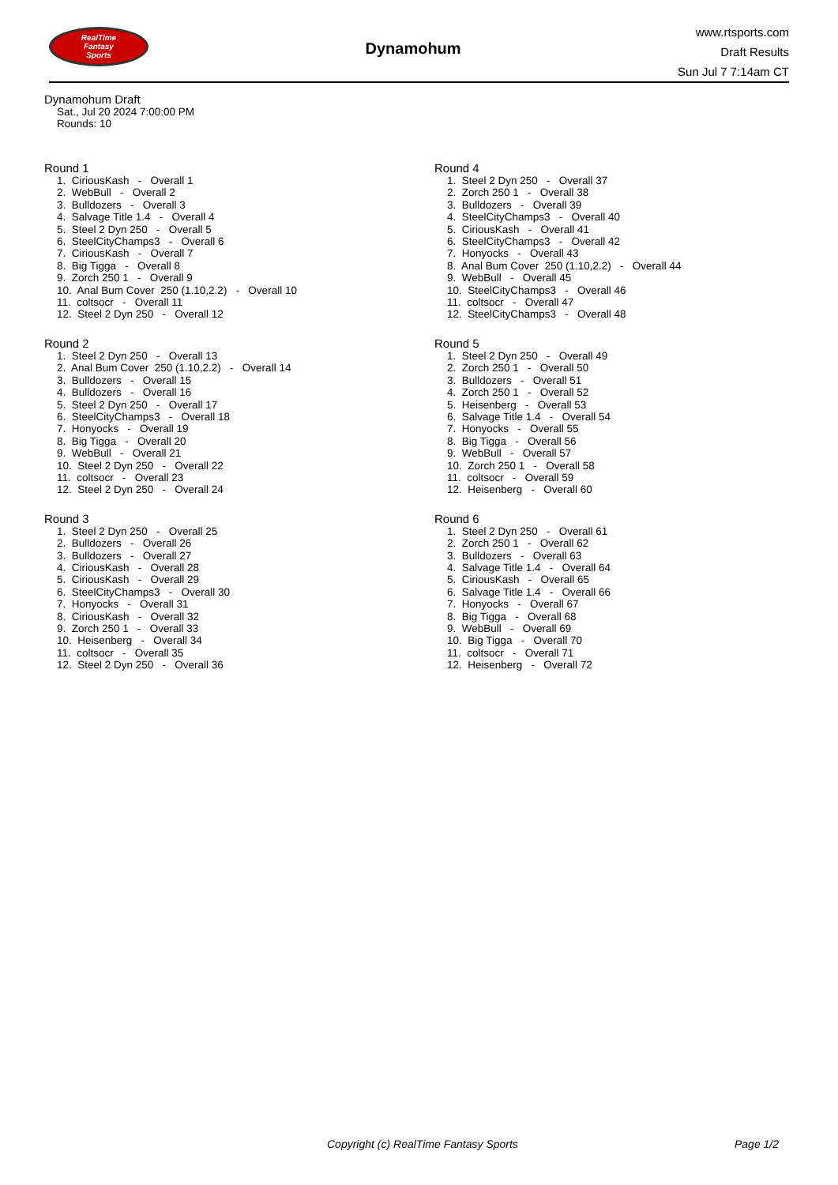RealTime
Fantasy
Sports
Dynamohum
www.rtsports.com
Draft Results
Sun Jul 7 7:14am CT
Dynamohum Draft
Sat., Jul 20 2024 7:00:00 PM
Rounds: 10
Round 1
1. CiriousKash - Overall 1 2. WebBull - Overall 2 3. Bulldozers - Overall 3 4. Salvage Title 1.4 - Overall 4 5. Steel 2 Dyn 250 - Overall 5 6. SteelCityChamps3 - Overall 6 7. CiriousKash - Overall 7 8. Big Tigga - Overall 8 9. Zorch 250 1 - Overall 9 10. Anal Bum Cover 250 (1.10,2.2) - Overall 10 11. coltsocr - Overall 11 12. Steel 2 Dyn 250 - Overall 12
Round 2
1. Steel 2 Dyn 250 - Overall 13 2. Anal Bum Cover 250 (1.10,2.2) - Overall 14 3. Bulldozers - Overall 15 4. Bulldozers - Overall 16 5. Steel 2 Dyn 250 - Overall 17 6. SteelCityChamps3 - Overall 18 7. Honyocks - Overall 19 8. Big Tigga - Overall 20 9. WebBull - Overall 21 10. Steel 2 Dyn 250 - Overall 22 11. coltsocr - Overall 23 12. Steel 2 Dyn 250 - Overall 24
Round 3
1. Steel 2 Dyn 250 - Overall 25 2. Bulldozers - Overall 26 3. Bulldozers - Overall 27 4. CiriousKash - Overall 28 5. CiriousKash - Overall 29 6. SteelCityChamps3 - Overall 30 7. Honyocks - Overall 31 8. CiriousKash - Overall 32 9. Zorch 250 1 - Overall 33 10. Heisenberg - Overall 34 11. coltsocr - Overall 35 12. Steel 2 Dyn 250 - Overall 36
Round 4
1. Steel 2 Dyn 250 - Overall 37 2. Zorch 250 1 - Overall 38 3. Bulldozers - Overall 39 4. SteelCityChamps3 - Overall 40 5. CiriousKash - Overall 41 6. SteelCityChamps3 - Overall 42 7. Honyocks - Overall 43 8. Anal Bum Cover 250 (1.10,2.2) - Overall 44 9. WebBull - Overall 45 10. SteelCityChamps3 - Overall 46 11. coltsocr - Overall 47 12. SteelCityChamps3 - Overall 48
Round 5
1. Steel 2 Dyn 250 - Overall 49 2. Zorch 250 1 - Overall 50 3. Bulldozers - Overall 51 4. Zorch 250 1 - Overall 52 5. Heisenberg - Overall 53 6. Salvage Title 1.4 - Overall 54 7. Honyocks - Overall 55 8. Big Tigga - Overall 56 9. WebBull - Overall 57 10. Zorch 250 1 - Overall 58 11. coltsocr - Overall 59 12. Heisenberg - Overall 60
Round 6
1. Steel 2 Dyn 250 - Overall 61 2. Zorch 250 1 - Overall 62 3. Bulldozers - Overall 63 4. Salvage Title 1.4 - Overall 64 5. CiriousKash - Overall 65 6. Salvage Title 1.4 - Overall 66 7. Honyocks - Overall 67 8. Big Tigga - Overall 68 9. WebBull - Overall 69 10. Big Tigga - Overall 70 11. coltsocr - Overall 71 12. Heisenberg - Overall 72
Copyright (c) RealTime Fantasy Sports Page 1/2